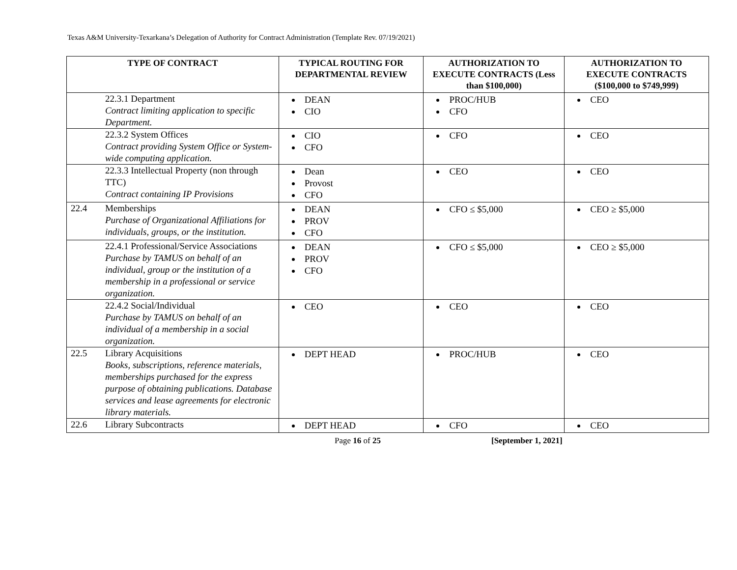Texas A&M University-Texarkana’s Delegation of Authority for Contract Administration (Template Rev. 07/19/2021)
| TYPE OF CONTRACT | TYPICAL ROUTING FOR DEPARTMENTAL REVIEW | AUTHORIZATION TO EXECUTE CONTRACTS (Less than $100,000) | AUTHORIZATION TO EXECUTE CONTRACTS ($100,000 to $749,999) |
| --- | --- | --- | --- |
| 22.3.1 Department Contract limiting application to specific Department. | DEAN CIO | PROC/HUB CFO | CEO |
| 22.3.2 System Offices Contract providing System Office or System-wide computing application. | CIO CFO | CFO | CEO |
| 22.3.3 Intellectual Property (non through TTC) Contract containing IP Provisions | Dean Provost CFO | CEO | CEO |
| 22.4 Memberships Purchase of Organizational Affiliations for individuals, groups, or the institution. | DEAN PROV CFO | CFO ≤ $5,000 | CEO ≥ $5,000 |
| 22.4.1 Professional/Service Associations Purchase by TAMUS on behalf of an individual, group or the institution of a membership in a professional or service organization. | DEAN PROV CFO | CFO ≤ $5,000 | CEO ≥ $5,000 |
| 22.4.2 Social/Individual Purchase by TAMUS on behalf of an individual of a membership in a social organization. | CEO | CEO | CEO |
| 22.5 Library Acquisitions Books, subscriptions, reference materials, memberships purchased for the express purpose of obtaining publications. Database services and lease agreements for electronic library materials. | DEPT HEAD | PROC/HUB | CEO |
| 22.6 Library Subcontracts | DEPT HEAD | CFO | CEO |
Page 16 of 25 [September 1, 2021]